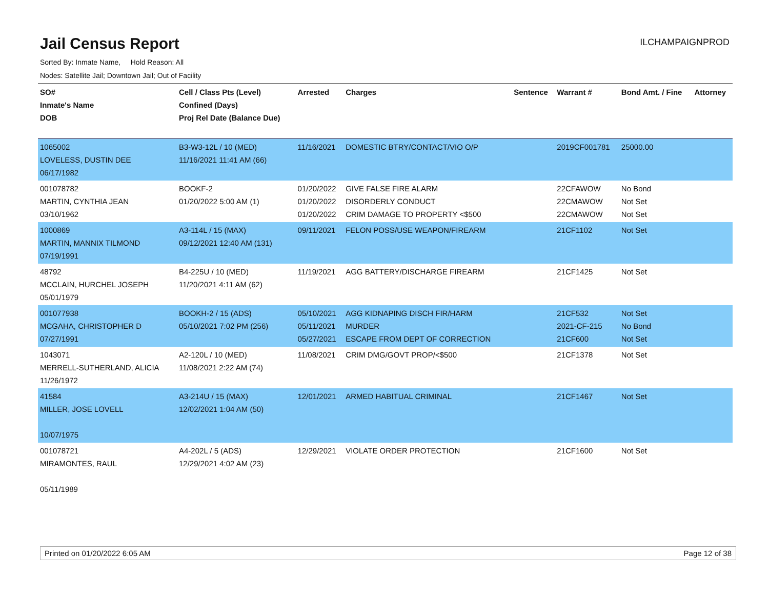Jail Census Report
ILCHAMPAIGNPROD
Sorted By: Inmate Name, Hold Reason: All
Nodes: Satellite Jail; Downtown Jail; Out of Facility
| SO# Inmate's Name DOB | Cell / Class Pts (Level) Confined (Days) Proj Rel Date (Balance Due) | Arrested | Charges | Sentence | Warrant # | Bond Amt. / Fine | Attorney |
| --- | --- | --- | --- | --- | --- | --- | --- |
| 1065002 LOVELESS, DUSTIN DEE 06/17/1982 | B3-W3-12L / 10 (MED) 11/16/2021 11:41 AM (66) | 11/16/2021 | DOMESTIC BTRY/CONTACT/VIO O/P | | 2019CF001781 | 25000.00 | |
| 001078782 MARTIN, CYNTHIA JEAN 03/10/1962 | BOOKF-2 01/20/2022 5:00 AM (1) | 01/20/2022 01/20/2022 01/20/2022 | GIVE FALSE FIRE ALARM DISORDERLY CONDUCT CRIM DAMAGE TO PROPERTY <$500 | | 22CFAWOW 22CMAWOW 22CMAWOW | No Bond Not Set Not Set | |
| 1000869 MARTIN, MANNIX TILMOND 07/19/1991 | A3-114L / 15 (MAX) 09/12/2021 12:40 AM (131) | 09/11/2021 | FELON POSS/USE WEAPON/FIREARM | | 21CF1102 | Not Set | |
| 48792 MCCLAIN, HURCHEL JOSEPH 05/01/1979 | B4-225U / 10 (MED) 11/20/2021 4:11 AM (62) | 11/19/2021 | AGG BATTERY/DISCHARGE FIREARM | | 21CF1425 | Not Set | |
| 001077938 MCGAHA, CHRISTOPHER D 07/27/1991 | BOOKH-2 / 15 (ADS) 05/10/2021 7:02 PM (256) | 05/10/2021 05/11/2021 05/27/2021 | AGG KIDNAPING DISCH FIR/HARM MURDER ESCAPE FROM DEPT OF CORRECTION | | 21CF532 2021-CF-215 21CF600 | Not Set No Bond Not Set | |
| 1043071 MERRELL-SUTHERLAND, ALICIA 11/26/1972 | A2-120L / 10 (MED) 11/08/2021 2:22 AM (74) | 11/08/2021 | CRIM DMG/GOVT PROP/<$500 | | 21CF1378 | Not Set | |
| 41584 MILLER, JOSE LOVELL 10/07/1975 | A3-214U / 15 (MAX) 12/02/2021 1:04 AM (50) | 12/01/2021 | ARMED HABITUAL CRIMINAL | | 21CF1467 | Not Set | |
| 001078721 MIRAMONTES, RAUL 05/11/1989 | A4-202L / 5 (ADS) 12/29/2021 4:02 AM (23) | 12/29/2021 | VIOLATE ORDER PROTECTION | | 21CF1600 | Not Set | |
Printed on 01/20/2022 6:05 AM Page 12 of 38